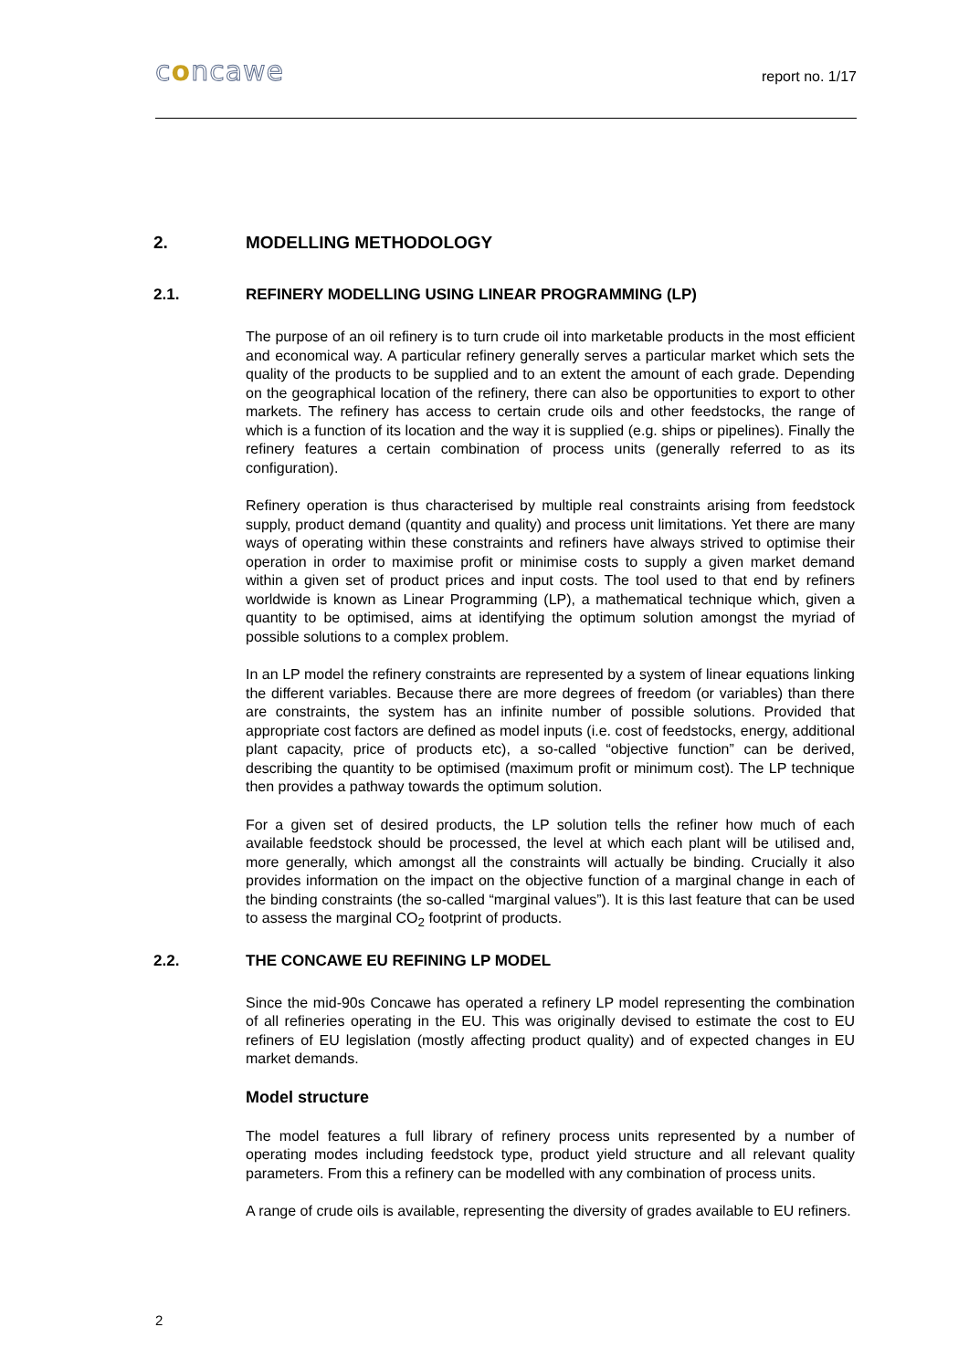concawe
report no. 1/17
2. MODELLING METHODOLOGY
2.1. REFINERY MODELLING USING LINEAR PROGRAMMING (LP)
The purpose of an oil refinery is to turn crude oil into marketable products in the most efficient and economical way. A particular refinery generally serves a particular market which sets the quality of the products to be supplied and to an extent the amount of each grade. Depending on the geographical location of the refinery, there can also be opportunities to export to other markets. The refinery has access to certain crude oils and other feedstocks, the range of which is a function of its location and the way it is supplied (e.g. ships or pipelines). Finally the refinery features a certain combination of process units (generally referred to as its configuration).
Refinery operation is thus characterised by multiple real constraints arising from feedstock supply, product demand (quantity and quality) and process unit limitations. Yet there are many ways of operating within these constraints and refiners have always strived to optimise their operation in order to maximise profit or minimise costs to supply a given market demand within a given set of product prices and input costs. The tool used to that end by refiners worldwide is known as Linear Programming (LP), a mathematical technique which, given a quantity to be optimised, aims at identifying the optimum solution amongst the myriad of possible solutions to a complex problem.
In an LP model the refinery constraints are represented by a system of linear equations linking the different variables. Because there are more degrees of freedom (or variables) than there are constraints, the system has an infinite number of possible solutions. Provided that appropriate cost factors are defined as model inputs (i.e. cost of feedstocks, energy, additional plant capacity, price of products etc), a so-called “objective function” can be derived, describing the quantity to be optimised (maximum profit or minimum cost). The LP technique then provides a pathway towards the optimum solution.
For a given set of desired products, the LP solution tells the refiner how much of each available feedstock should be processed, the level at which each plant will be utilised and, more generally, which amongst all the constraints will actually be binding. Crucially it also provides information on the impact on the objective function of a marginal change in each of the binding constraints (the so-called “marginal values”). It is this last feature that can be used to assess the marginal CO<sub>2</sub> footprint of products.
2.2. THE CONCAWE EU REFINING LP MODEL
Since the mid-90s Concawe has operated a refinery LP model representing the combination of all refineries operating in the EU. This was originally devised to estimate the cost to EU refiners of EU legislation (mostly affecting product quality) and of expected changes in EU market demands.
Model structure
The model features a full library of refinery process units represented by a number of operating modes including feedstock type, product yield structure and all relevant quality parameters. From this a refinery can be modelled with any combination of process units.
A range of crude oils is available, representing the diversity of grades available to EU refiners.
2